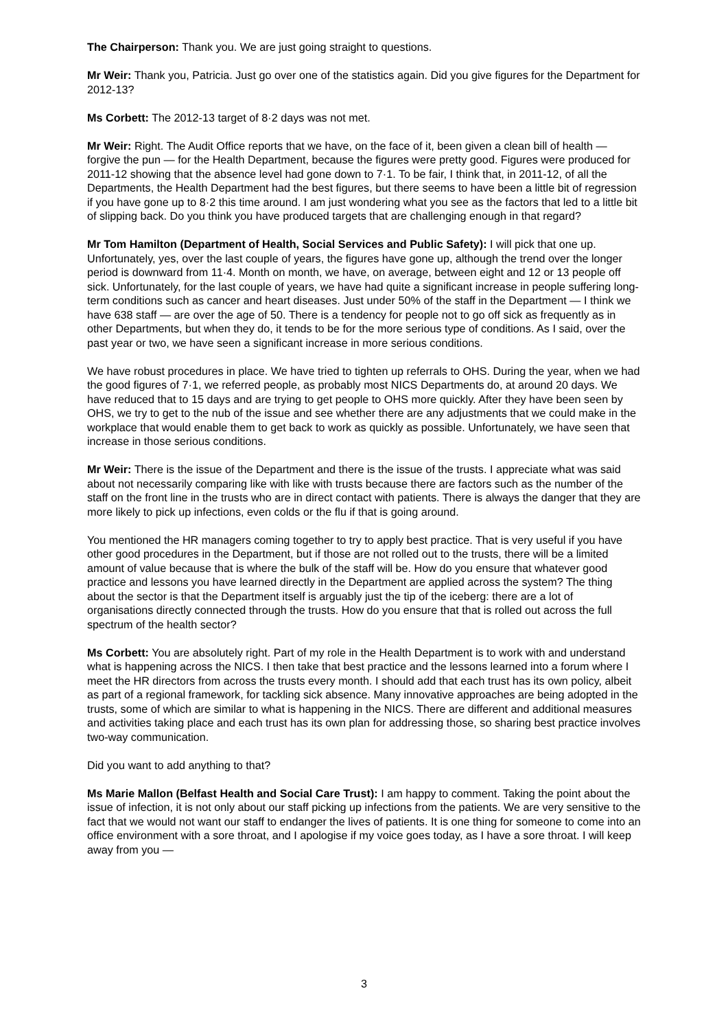The Chairperson: Thank you. We are just going straight to questions.
Mr Weir: Thank you, Patricia. Just go over one of the statistics again. Did you give figures for the Department for 2012-13?
Ms Corbett: The 2012-13 target of 8·2 days was not met.
Mr Weir: Right. The Audit Office reports that we have, on the face of it, been given a clean bill of health — forgive the pun — for the Health Department, because the figures were pretty good. Figures were produced for 2011-12 showing that the absence level had gone down to 7·1. To be fair, I think that, in 2011-12, of all the Departments, the Health Department had the best figures, but there seems to have been a little bit of regression if you have gone up to 8·2 this time around. I am just wondering what you see as the factors that led to a little bit of slipping back. Do you think you have produced targets that are challenging enough in that regard?
Mr Tom Hamilton (Department of Health, Social Services and Public Safety): I will pick that one up. Unfortunately, yes, over the last couple of years, the figures have gone up, although the trend over the longer period is downward from 11·4. Month on month, we have, on average, between eight and 12 or 13 people off sick. Unfortunately, for the last couple of years, we have had quite a significant increase in people suffering long-term conditions such as cancer and heart diseases. Just under 50% of the staff in the Department — I think we have 638 staff — are over the age of 50. There is a tendency for people not to go off sick as frequently as in other Departments, but when they do, it tends to be for the more serious type of conditions. As I said, over the past year or two, we have seen a significant increase in more serious conditions.
We have robust procedures in place. We have tried to tighten up referrals to OHS. During the year, when we had the good figures of 7·1, we referred people, as probably most NICS Departments do, at around 20 days. We have reduced that to 15 days and are trying to get people to OHS more quickly. After they have been seen by OHS, we try to get to the nub of the issue and see whether there are any adjustments that we could make in the workplace that would enable them to get back to work as quickly as possible. Unfortunately, we have seen that increase in those serious conditions.
Mr Weir: There is the issue of the Department and there is the issue of the trusts. I appreciate what was said about not necessarily comparing like with like with trusts because there are factors such as the number of the staff on the front line in the trusts who are in direct contact with patients. There is always the danger that they are more likely to pick up infections, even colds or the flu if that is going around.
You mentioned the HR managers coming together to try to apply best practice. That is very useful if you have other good procedures in the Department, but if those are not rolled out to the trusts, there will be a limited amount of value because that is where the bulk of the staff will be. How do you ensure that whatever good practice and lessons you have learned directly in the Department are applied across the system? The thing about the sector is that the Department itself is arguably just the tip of the iceberg: there are a lot of organisations directly connected through the trusts. How do you ensure that that is rolled out across the full spectrum of the health sector?
Ms Corbett: You are absolutely right. Part of my role in the Health Department is to work with and understand what is happening across the NICS. I then take that best practice and the lessons learned into a forum where I meet the HR directors from across the trusts every month. I should add that each trust has its own policy, albeit as part of a regional framework, for tackling sick absence. Many innovative approaches are being adopted in the trusts, some of which are similar to what is happening in the NICS. There are different and additional measures and activities taking place and each trust has its own plan for addressing those, so sharing best practice involves two-way communication.
Did you want to add anything to that?
Ms Marie Mallon (Belfast Health and Social Care Trust): I am happy to comment. Taking the point about the issue of infection, it is not only about our staff picking up infections from the patients. We are very sensitive to the fact that we would not want our staff to endanger the lives of patients. It is one thing for someone to come into an office environment with a sore throat, and I apologise if my voice goes today, as I have a sore throat. I will keep away from you —
3